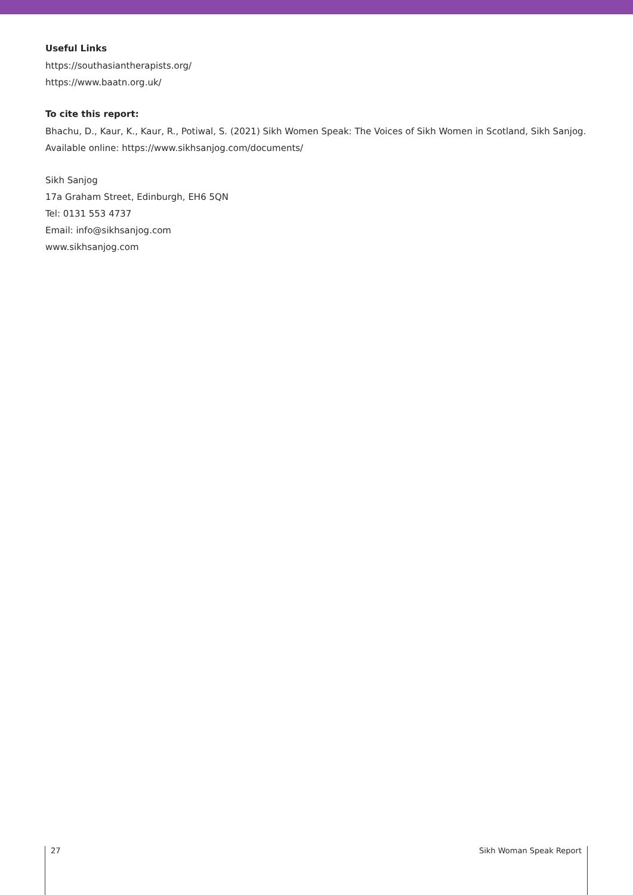Useful Links
https://southasiantherapists.org/
https://www.baatn.org.uk/
To cite this report:
Bhachu, D., Kaur, K., Kaur, R., Potiwal, S. (2021) Sikh Women Speak: The Voices of Sikh Women in Scotland, Sikh Sanjog.
Available online: https://www.sikhsanjog.com/documents/
Sikh Sanjog
17a Graham Street, Edinburgh, EH6 5QN
Tel: 0131 553 4737
Email: info@sikhsanjog.com
www.sikhsanjog.com
27 Sikh Woman Speak Report